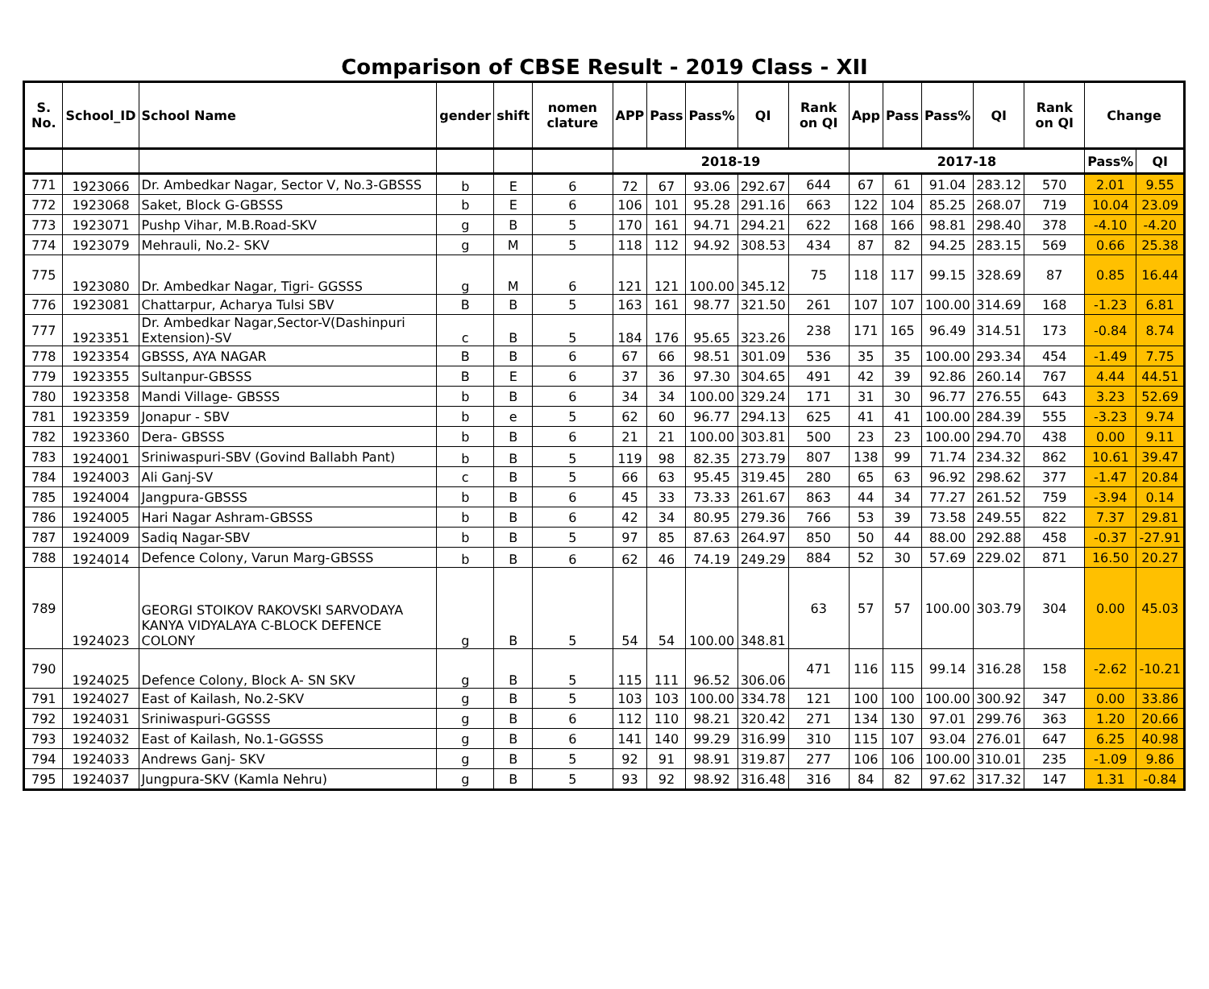Comparison of CBSE Result - 2019 Class - XII
| S. No. | School_ID | School Name | gender | shift | nomen clature | APP | Pass | Pass% | QI | Rank on QI | App | Pass | Pass% | QI | Rank on QI | Change | |
| --- | --- | --- | --- | --- | --- | --- | --- | --- | --- | --- | --- | --- | --- | --- | --- | --- | --- |
| | | | | | | 2018-19 | | | | | 2017-18 | | | | | Pass% | QI |
| 771 | 1923066 | Dr. Ambedkar Nagar, Sector V, No.3-GBSSS | b | E | 6 | 72 | 67 | 93.06 | 292.67 | 644 | 67 | 61 | 91.04 | 283.12 | 570 | 2.01 | 9.55 |
| 772 | 1923068 | Saket, Block G-GBSSS | b | E | 6 | 106 | 101 | 95.28 | 291.16 | 663 | 122 | 104 | 85.25 | 268.07 | 719 | 10.04 | 23.09 |
| 773 | 1923071 | Pushp Vihar, M.B.Road-SKV | g | B | 5 | 170 | 161 | 94.71 | 294.21 | 622 | 168 | 166 | 98.81 | 298.40 | 378 | -4.10 | -4.20 |
| 774 | 1923079 | Mehrauli, No.2- SKV | g | M | 5 | 118 | 112 | 94.92 | 308.53 | 434 | 87 | 82 | 94.25 | 283.15 | 569 | 0.66 | 25.38 |
| 775 | 1923080 | Dr. Ambedkar Nagar, Tigri- GGSSS | g | M | 6 | 121 | 121 | 100.00 | 345.12 | 75 | 118 | 117 | 99.15 | 328.69 | 87 | 0.85 | 16.44 |
| 776 | 1923081 | Chattarpur, Acharya Tulsi SBV | B | B | 5 | 163 | 161 | 98.77 | 321.50 | 261 | 107 | 107 | 100.00 | 314.69 | 168 | -1.23 | 6.81 |
| 777 | 1923351 | Dr. Ambedkar Nagar,Sector-V(Dashinpuri Extension)-SV | c | B | 5 | 184 | 176 | 95.65 | 323.26 | 238 | 171 | 165 | 96.49 | 314.51 | 173 | -0.84 | 8.74 |
| 778 | 1923354 | GBSSS, AYA NAGAR | B | B | 6 | 67 | 66 | 98.51 | 301.09 | 536 | 35 | 35 | 100.00 | 293.34 | 454 | -1.49 | 7.75 |
| 779 | 1923355 | Sultanpur-GBSSS | B | E | 6 | 37 | 36 | 97.30 | 304.65 | 491 | 42 | 39 | 92.86 | 260.14 | 767 | 4.44 | 44.51 |
| 780 | 1923358 | Mandi Village- GBSSS | b | B | 6 | 34 | 34 | 100.00 | 329.24 | 171 | 31 | 30 | 96.77 | 276.55 | 643 | 3.23 | 52.69 |
| 781 | 1923359 | Jonapur - SBV | b | e | 5 | 62 | 60 | 96.77 | 294.13 | 625 | 41 | 41 | 100.00 | 284.39 | 555 | -3.23 | 9.74 |
| 782 | 1923360 | Dera- GBSSS | b | B | 6 | 21 | 21 | 100.00 | 303.81 | 500 | 23 | 23 | 100.00 | 294.70 | 438 | 0.00 | 9.11 |
| 783 | 1924001 | Sriniwaspuri-SBV (Govind Ballabh Pant) | b | B | 5 | 119 | 98 | 82.35 | 273.79 | 807 | 138 | 99 | 71.74 | 234.32 | 862 | 10.61 | 39.47 |
| 784 | 1924003 | Ali Ganj-SV | c | B | 5 | 66 | 63 | 95.45 | 319.45 | 280 | 65 | 63 | 96.92 | 298.62 | 377 | -1.47 | 20.84 |
| 785 | 1924004 | Jangpura-GBSSS | b | B | 6 | 45 | 33 | 73.33 | 261.67 | 863 | 44 | 34 | 77.27 | 261.52 | 759 | -3.94 | 0.14 |
| 786 | 1924005 | Hari Nagar Ashram-GBSSS | b | B | 6 | 42 | 34 | 80.95 | 279.36 | 766 | 53 | 39 | 73.58 | 249.55 | 822 | 7.37 | 29.81 |
| 787 | 1924009 | Sadiq Nagar-SBV | b | B | 5 | 97 | 85 | 87.63 | 264.97 | 850 | 50 | 44 | 88.00 | 292.88 | 458 | -0.37 | -27.91 |
| 788 | 1924014 | Defence Colony, Varun Marg-GBSSS | b | B | 6 | 62 | 46 | 74.19 | 249.29 | 884 | 52 | 30 | 57.69 | 229.02 | 871 | 16.50 | 20.27 |
| 789 | 1924023 | GEORGI STOIKOV RAKOVSKI SARVODAYA KANYA VIDYALAYA C-BLOCK DEFENCE COLONY | g | B | 5 | 54 | 54 | 100.00 | 348.81 | 63 | 57 | 57 | 100.00 | 303.79 | 304 | 0.00 | 45.03 |
| 790 | 1924025 | Defence Colony, Block A- SN SKV | g | B | 5 | 115 | 111 | 96.52 | 306.06 | 471 | 116 | 115 | 99.14 | 316.28 | 158 | -2.62 | -10.21 |
| 791 | 1924027 | East of Kailash, No.2-SKV | g | B | 5 | 103 | 103 | 100.00 | 334.78 | 121 | 100 | 100 | 100.00 | 300.92 | 347 | 0.00 | 33.86 |
| 792 | 1924031 | Sriniwaspuri-GGSSS | g | B | 6 | 112 | 110 | 98.21 | 320.42 | 271 | 134 | 130 | 97.01 | 299.76 | 363 | 1.20 | 20.66 |
| 793 | 1924032 | East of Kailash, No.1-GGSSS | g | B | 6 | 141 | 140 | 99.29 | 316.99 | 310 | 115 | 107 | 93.04 | 276.01 | 647 | 6.25 | 40.98 |
| 794 | 1924033 | Andrews Ganj- SKV | g | B | 5 | 92 | 91 | 98.91 | 319.87 | 277 | 106 | 106 | 100.00 | 310.01 | 235 | -1.09 | 9.86 |
| 795 | 1924037 | Jungpura-SKV (Kamla Nehru) | g | B | 5 | 93 | 92 | 98.92 | 316.48 | 316 | 84 | 82 | 97.62 | 317.32 | 147 | 1.31 | -0.84 |